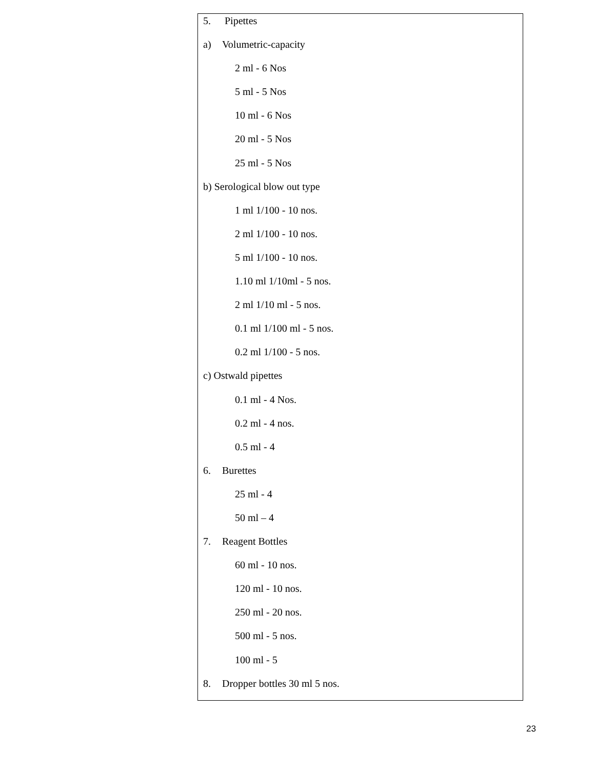| 5. Pipettes a) Volumetric-capacity 2 ml - 6 Nos 5 ml - 5 Nos 10 ml - 6 Nos 20 ml - 5 Nos 25 ml - 5 Nos b) Serological blow out type 1 ml 1/100 - 10 nos. 2 ml 1/100 - 10 nos. 5 ml 1/100 - 10 nos. 1.10 ml 1/10ml - 5 nos. 2 ml 1/10 ml - 5 nos. 0.1 ml 1/100 ml - 5 nos. 0.2 ml 1/100 - 5 nos. c) Ostwald pipettes 0.1 ml - 4 Nos. 0.2 ml - 4 nos. 0.5 ml - 4 6. Burettes 25 ml - 4 50 ml – 4 7. Reagent Bottles 60 ml - 10 nos. 120 ml - 10 nos. 250 ml - 20 nos. 500 ml - 5 nos. 100 ml - 5 8. Dropper bottles 30 ml 5 nos. |
23